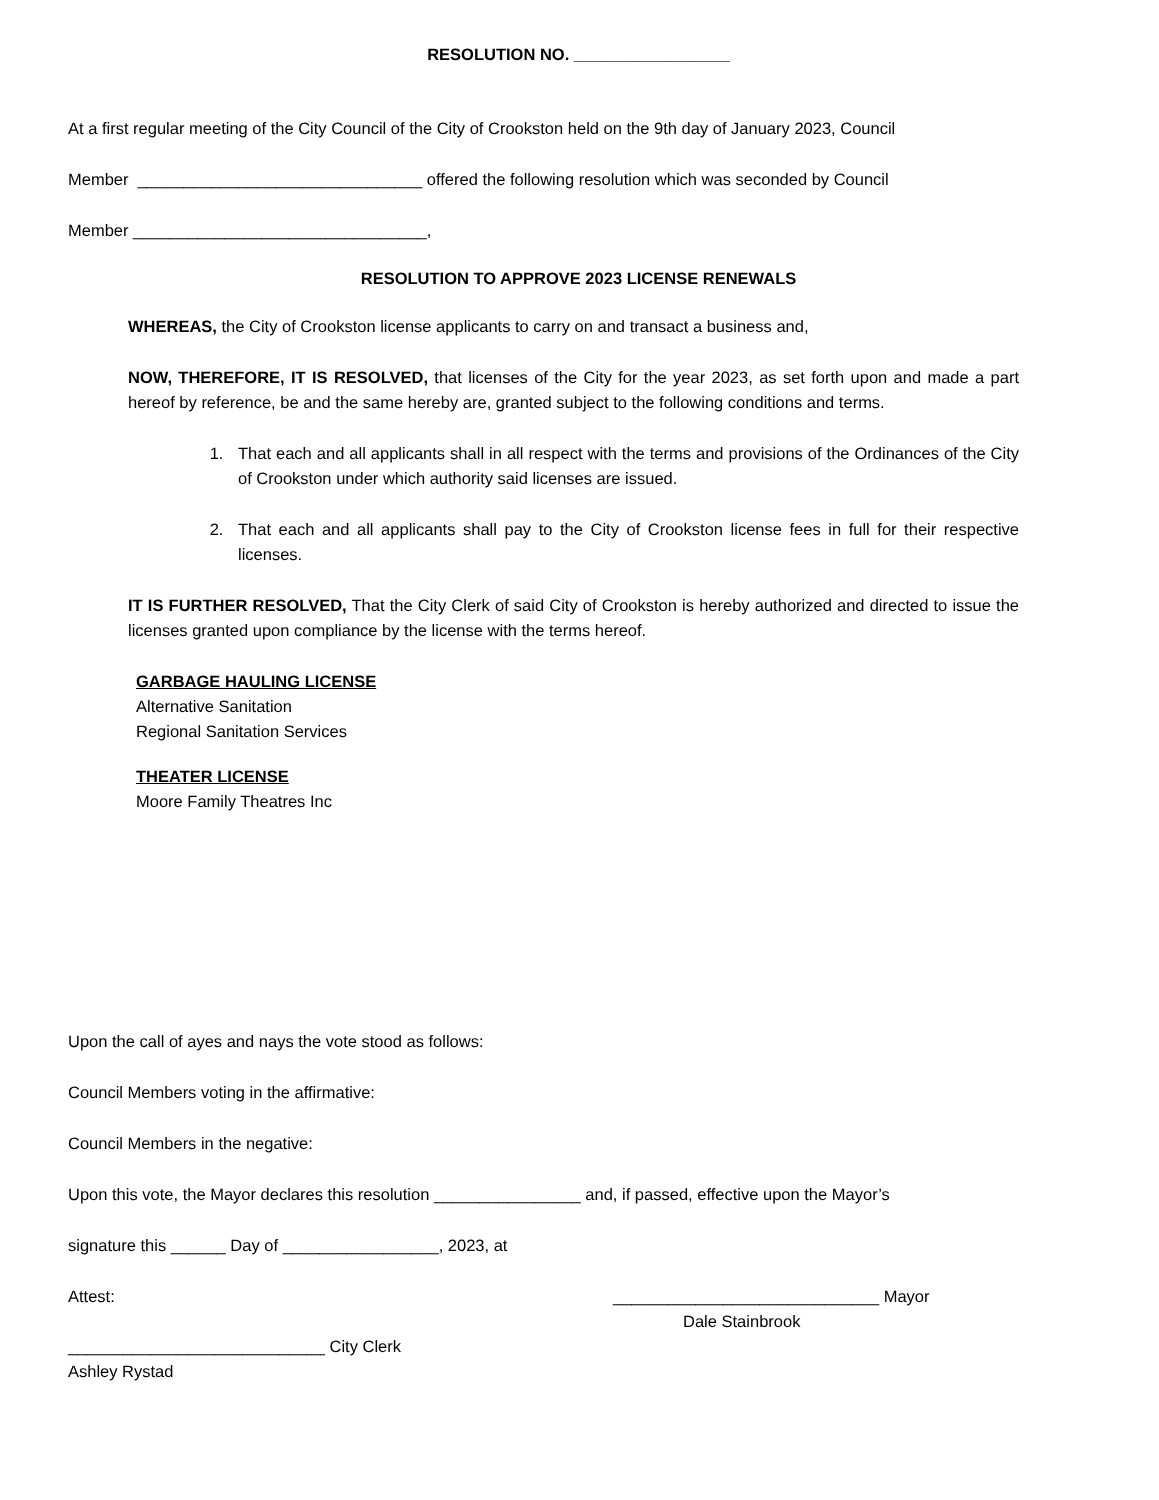RESOLUTION NO. _________________
At a first regular meeting of the City Council of the City of Crookston held on the 9th day of January 2023, Council
Member _______________________________ offered the following resolution which was seconded by Council
Member ________________________________,
RESOLUTION TO APPROVE 2023 LICENSE RENEWALS
WHEREAS, the City of Crookston license applicants to carry on and transact a business and,
NOW, THEREFORE, IT IS RESOLVED, that licenses of the City for the year 2023, as set forth upon and made a part hereof by reference, be and the same hereby are, granted subject to the following conditions and terms.
1. That each and all applicants shall in all respect with the terms and provisions of the Ordinances of the City of Crookston under which authority said licenses are issued.
2. That each and all applicants shall pay to the City of Crookston license fees in full for their respective licenses.
IT IS FURTHER RESOLVED, That the City Clerk of said City of Crookston is hereby authorized and directed to issue the licenses granted upon compliance by the license with the terms hereof.
GARBAGE HAULING LICENSE
Alternative Sanitation
Regional Sanitation Services
THEATER LICENSE
Moore Family Theatres Inc
Upon the call of ayes and nays the vote stood as follows:
Council Members voting in the affirmative:
Council Members in the negative:
Upon this vote, the Mayor declares this resolution ________________ and, if passed, effective upon the Mayor’s
signature this ______ Day of _________________, 2023, at
Attest: _____________________________ Mayor
Dale Stainbrook
____________________________ City Clerk
Ashley Rystad